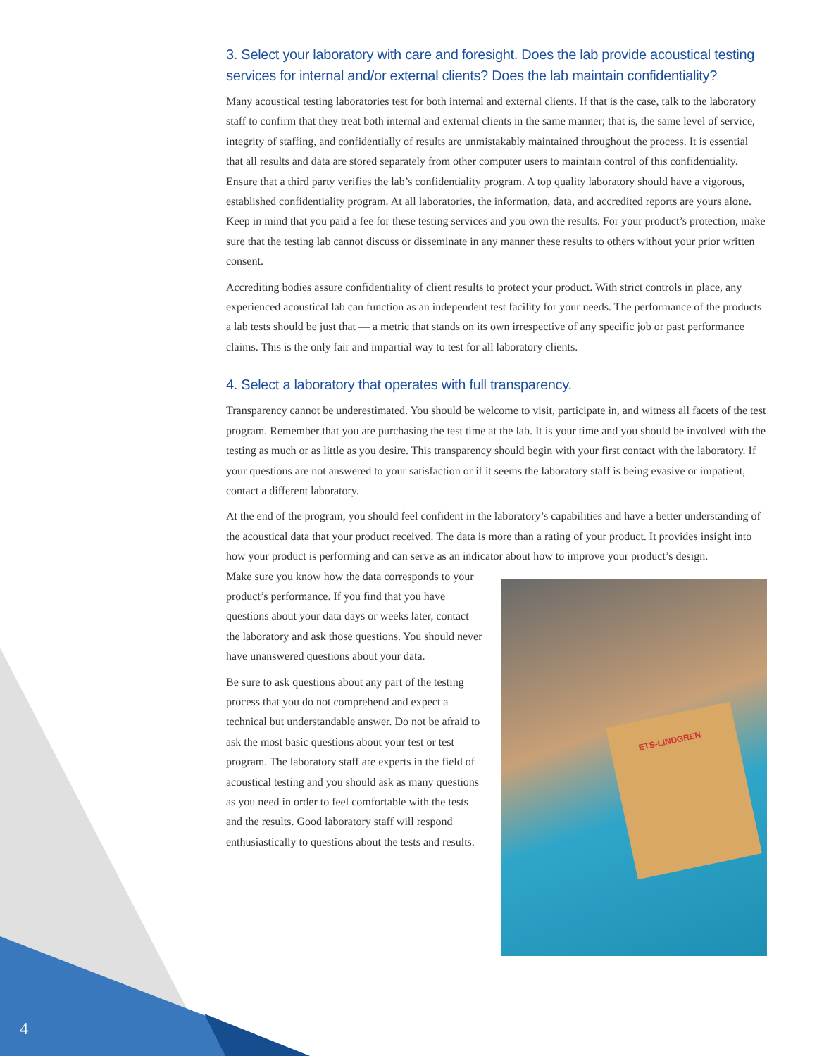3. Select your laboratory with care and foresight. Does the lab provide acoustical testing services for internal and/or external clients? Does the lab maintain confidentiality?
Many acoustical testing laboratories test for both internal and external clients. If that is the case, talk to the laboratory staff to confirm that they treat both internal and external clients in the same manner; that is, the same level of service, integrity of staffing, and confidentially of results are unmistakably maintained throughout the process. It is essential that all results and data are stored separately from other computer users to maintain control of this confidentiality. Ensure that a third party verifies the lab’s confidentiality program. A top quality laboratory should have a vigorous, established confidentiality program. At all laboratories, the information, data, and accredited reports are yours alone. Keep in mind that you paid a fee for these testing services and you own the results. For your product’s protection, make sure that the testing lab cannot discuss or disseminate in any manner these results to others without your prior written consent.
Accrediting bodies assure confidentiality of client results to protect your product. With strict controls in place, any experienced acoustical lab can function as an independent test facility for your needs. The performance of the products a lab tests should be just that — a metric that stands on its own irrespective of any specific job or past performance claims. This is the only fair and impartial way to test for all laboratory clients.
4. Select a laboratory that operates with full transparency.
Transparency cannot be underestimated. You should be welcome to visit, participate in, and witness all facets of the test program. Remember that you are purchasing the test time at the lab. It is your time and you should be involved with the testing as much or as little as you desire. This transparency should begin with your first contact with the laboratory. If your questions are not answered to your satisfaction or if it seems the laboratory staff is being evasive or impatient, contact a different laboratory.
At the end of the program, you should feel confident in the laboratory’s capabilities and have a better understanding of the acoustical data that your product received. The data is more than a rating of your product. It provides insight into how your product is performing and can serve as an indicator about how to improve your product’s design.
Make sure you know how the data corresponds to your product’s performance. If you find that you have questions about your data days or weeks later, contact the laboratory and ask those questions. You should never have unanswered questions about your data.
Be sure to ask questions about any part of the testing process that you do not comprehend and expect a technical but understandable answer. Do not be afraid to ask the most basic questions about your test or test program. The laboratory staff are experts in the field of acoustical testing and you should ask as many questions as you need in order to feel comfortable with the tests and the results. Good laboratory staff will respond enthusiastically to questions about the tests and results.
ETS-LINDGREN
4